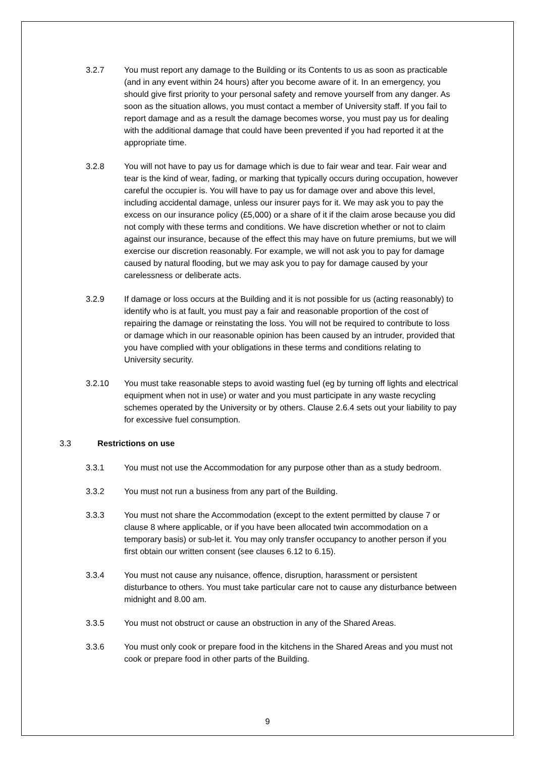3.2.7 You must report any damage to the Building or its Contents to us as soon as practicable (and in any event within 24 hours) after you become aware of it. In an emergency, you should give first priority to your personal safety and remove yourself from any danger. As soon as the situation allows, you must contact a member of University staff. If you fail to report damage and as a result the damage becomes worse, you must pay us for dealing with the additional damage that could have been prevented if you had reported it at the appropriate time.
3.2.8 You will not have to pay us for damage which is due to fair wear and tear. Fair wear and tear is the kind of wear, fading, or marking that typically occurs during occupation, however careful the occupier is. You will have to pay us for damage over and above this level, including accidental damage, unless our insurer pays for it. We may ask you to pay the excess on our insurance policy (£5,000) or a share of it if the claim arose because you did not comply with these terms and conditions. We have discretion whether or not to claim against our insurance, because of the effect this may have on future premiums, but we will exercise our discretion reasonably. For example, we will not ask you to pay for damage caused by natural flooding, but we may ask you to pay for damage caused by your carelessness or deliberate acts.
3.2.9 If damage or loss occurs at the Building and it is not possible for us (acting reasonably) to identify who is at fault, you must pay a fair and reasonable proportion of the cost of repairing the damage or reinstating the loss. You will not be required to contribute to loss or damage which in our reasonable opinion has been caused by an intruder, provided that you have complied with your obligations in these terms and conditions relating to University security.
3.2.10 You must take reasonable steps to avoid wasting fuel (eg by turning off lights and electrical equipment when not in use) or water and you must participate in any waste recycling schemes operated by the University or by others. Clause 2.6.4 sets out your liability to pay for excessive fuel consumption.
3.3 Restrictions on use
3.3.1 You must not use the Accommodation for any purpose other than as a study bedroom.
3.3.2 You must not run a business from any part of the Building.
3.3.3 You must not share the Accommodation (except to the extent permitted by clause 7 or clause 8 where applicable, or if you have been allocated twin accommodation on a temporary basis) or sub-let it. You may only transfer occupancy to another person if you first obtain our written consent (see clauses 6.12 to 6.15).
3.3.4 You must not cause any nuisance, offence, disruption, harassment or persistent disturbance to others. You must take particular care not to cause any disturbance between midnight and 8.00 am.
3.3.5 You must not obstruct or cause an obstruction in any of the Shared Areas.
3.3.6 You must only cook or prepare food in the kitchens in the Shared Areas and you must not cook or prepare food in other parts of the Building.
9